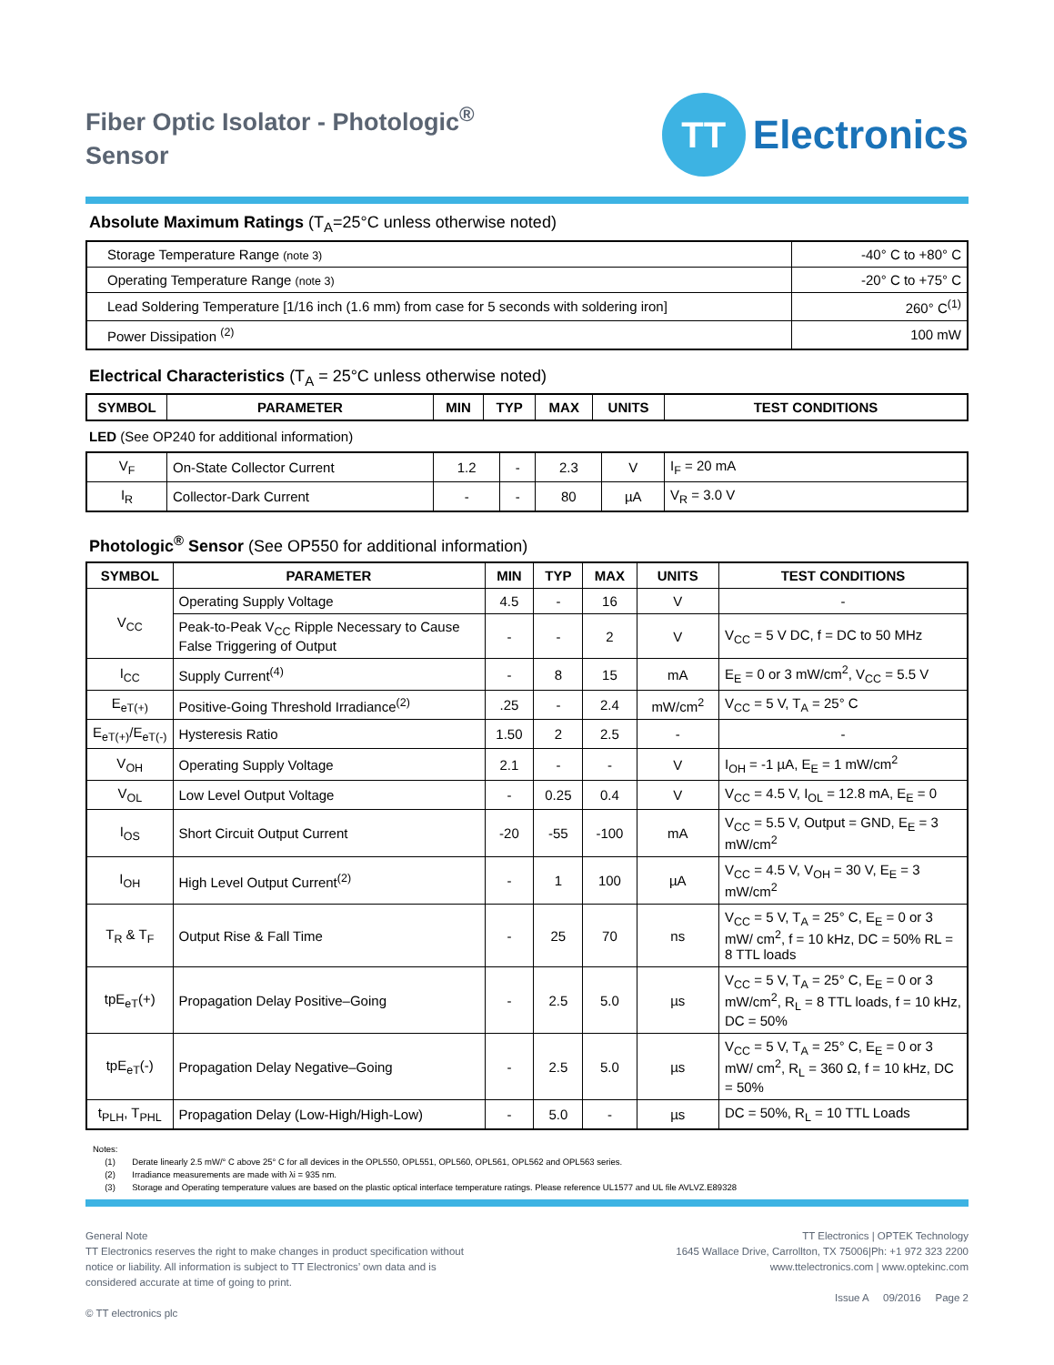Fiber Optic Isolator - Photologic<sup>®</sup>
Sensor
TT Electronics
Absolute Maximum Ratings (T<sub>A</sub>=25°C unless otherwise noted)
| Storage Temperature Range (note 3) | -40° C to +80° C |
| Operating Temperature Range (note 3) | -20° C to +75° C |
| Lead Soldering Temperature [1/16 inch (1.6 mm) from case for 5 seconds with soldering iron] | 260° C<sup>(1)</sup> |
| Power Dissipation <sup>(2)</sup> | 100 mW |
Electrical Characteristics (T<sub>A</sub> = 25°C unless otherwise noted)
| SYMBOL | PARAMETER | MIN | TYP | MAX | UNITS | TEST CONDITIONS |
| --- | --- | --- | --- | --- | --- | --- |
LED (See OP240 for additional information)
| V<sub>F</sub> | On-State Collector Current | 1.2 | - | 2.3 | V | I<sub>F</sub> = 20 mA |
| I<sub>R</sub> | Collector-Dark Current | - | - | 80 | µA | V<sub>R</sub> = 3.0 V |
Photologic<sup>®</sup> Sensor (See OP550 for additional information)
| SYMBOL | PARAMETER | MIN | TYP | MAX | UNITS | TEST CONDITIONS |
| --- | --- | --- | --- | --- | --- | --- |
| V<sub>CC</sub> | Operating Supply Voltage | 4.5 | - | 16 | V | - |
| | Peak-to-Peak V<sub>CC</sub> Ripple Necessary to Cause False Triggering of Output | - | - | 2 | V | V<sub>CC</sub> = 5 V DC, f = DC to 50 MHz |
| I<sub>CC</sub> | Supply Current<sup>(4)</sup> | - | 8 | 15 | mA | E<sub>E</sub> = 0 or 3 mW/cm<sup>2</sup>, V<sub>CC</sub> = 5.5 V |
| E<sub>eT(+)</sub> | Positive-Going Threshold Irradiance<sup>(2)</sup> | .25 | - | 2.4 | mW/cm<sup>2</sup> | V<sub>CC</sub> = 5 V, T<sub>A</sub> = 25° C |
| E<sub>eT(+)</sub>/E<sub>eT(-)</sub> | Hysteresis Ratio | 1.50 | 2 | 2.5 | - | - |
| V<sub>OH</sub> | Operating Supply Voltage | 2.1 | - | - | V | I<sub>OH</sub> = -1 µA, E<sub>E</sub> = 1 mW/cm<sup>2</sup> |
| V<sub>OL</sub> | Low Level Output Voltage | - | 0.25 | 0.4 | V | V<sub>CC</sub> = 4.5 V, I<sub>OL</sub> = 12.8 mA, E<sub>E</sub> = 0 |
| I<sub>OS</sub> | Short Circuit Output Current | -20 | -55 | -100 | mA | V<sub>CC</sub> = 5.5 V, Output = GND, E<sub>E</sub> = 3 mW/cm<sup>2</sup> |
| I<sub>OH</sub> | High Level Output Current<sup>(2)</sup> | - | 1 | 100 | µA | V<sub>CC</sub> = 4.5 V, V<sub>OH</sub> = 30 V, E<sub>E</sub> = 3 mW/cm<sup>2</sup> |
| T<sub>R</sub> & T<sub>F</sub> | Output Rise & Fall Time | - | 25 | 70 | ns | V<sub>CC</sub> = 5 V, T<sub>A</sub> = 25° C, E<sub>E</sub> = 0 or 3 mW/ cm<sup>2</sup>, f = 10 kHz, DC = 50% RL = 8 TTL loads |
| tpE<sub>eT</sub>(+) | Propagation Delay Positive–Going | - | 2.5 | 5.0 | µs | V<sub>CC</sub> = 5 V, T<sub>A</sub> = 25° C, E<sub>E</sub> = 0 or 3 mW/cm<sup>2</sup>, R<sub>L</sub> = 8 TTL loads, f = 10 kHz, DC = 50% |
| tpE<sub>eT</sub>(-) | Propagation Delay Negative–Going | - | 2.5 | 5.0 | µs | V<sub>CC</sub> = 5 V, T<sub>A</sub> = 25° C, E<sub>E</sub> = 0 or 3 mW/ cm<sup>2</sup>, R<sub>L</sub> = 360 Ω, f = 10 kHz, DC = 50% |
| t<sub>PLH</sub>, T<sub>PHL</sub> | Propagation Delay (Low-High/High-Low) | - | 5.0 | - | µs | DC = 50%, R<sub>L</sub> = 10 TTL Loads |
Notes:
(1) Derate linearly 2.5 mW/° C above 25° C for all devices in the OPL550, OPL551, OPL560, OPL561, OPL562 and OPL563 series.
(2) Irradiance measurements are made with λi = 935 nm.
(3) Storage and Operating temperature values are based on the plastic optical interface temperature ratings. Please reference UL1577 and UL file AVLVZ.E89328
General Note
TT Electronics reserves the right to make changes in product specification without
notice or liability. All information is subject to TT Electronics’ own data and is
considered accurate at time of going to print.
© TT electronics plc
TT Electronics | OPTEK Technology
1645 Wallace Drive, Carrollton, TX 75006|Ph: +1 972 323 2200
www.ttelectronics.com | www.optekinc.com
Issue A 09/2016 Page 2